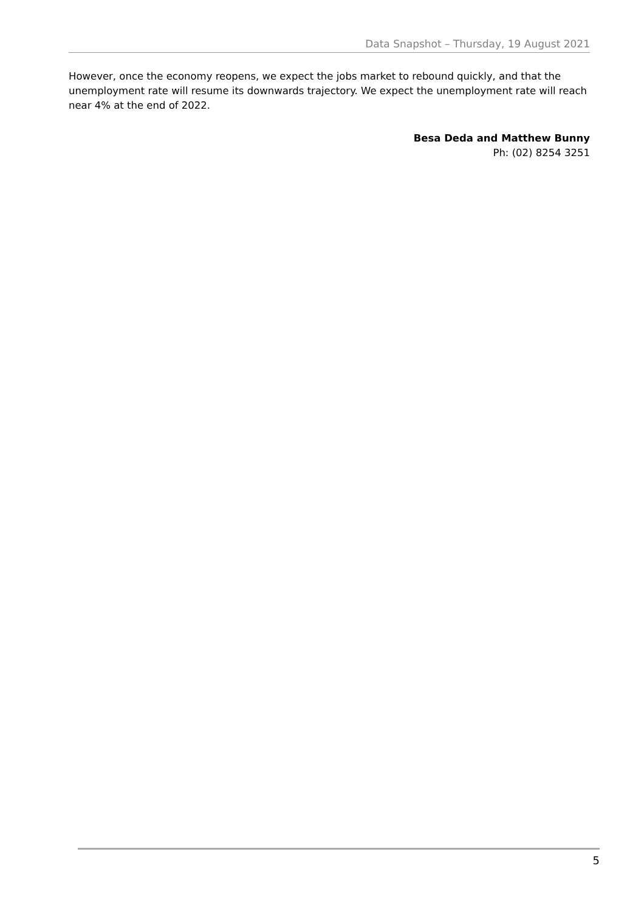Data Snapshot – Thursday, 19 August 2021
However, once the economy reopens, we expect the jobs market to rebound quickly, and that the unemployment rate will resume its downwards trajectory. We expect the unemployment rate will reach near 4% at the end of 2022.
Besa Deda and Matthew Bunny
Ph: (02) 8254 3251
5